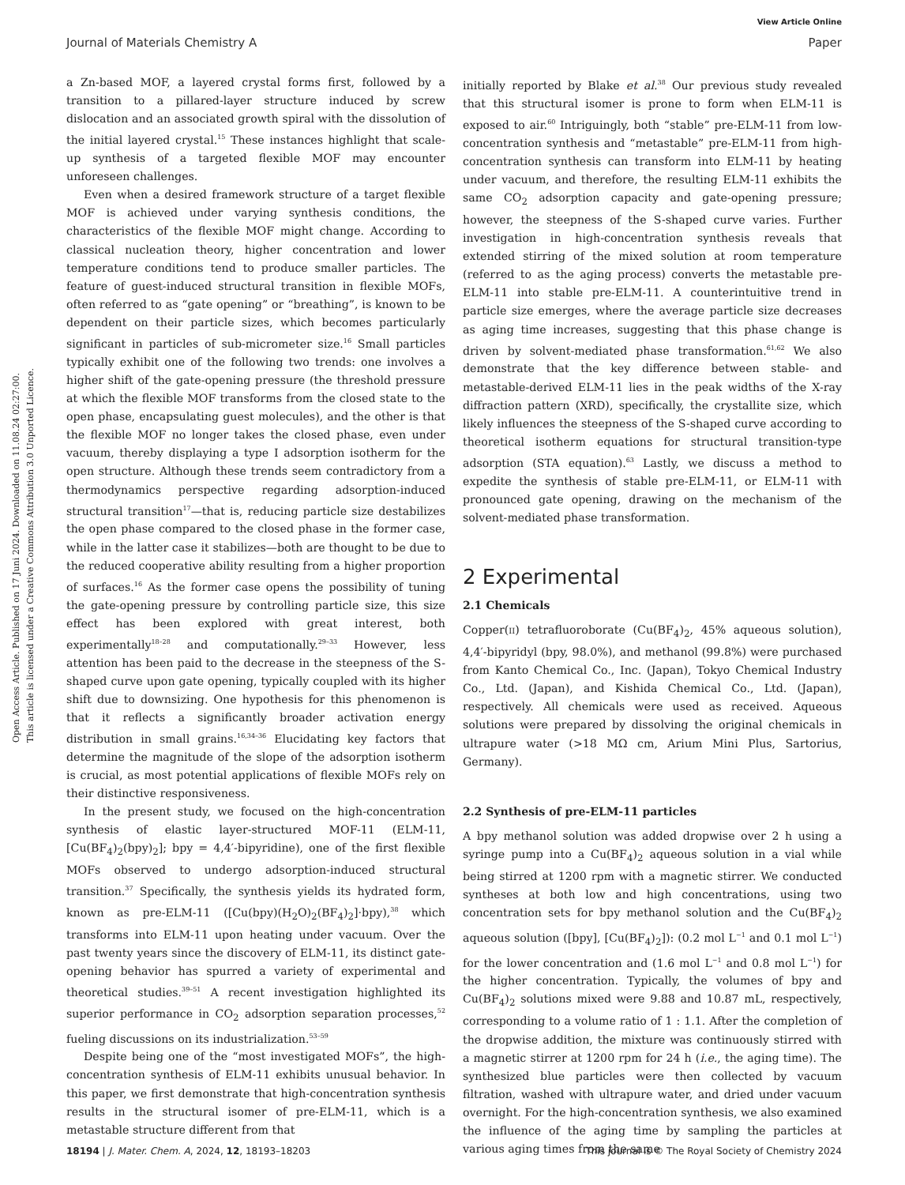View Article Online
Journal of Materials Chemistry A Paper
Open Access Article. Published on 17 Juni 2024. Downloaded on 11.08.24 02:27:00.
This article is licensed under a Creative Commons Attribution 3.0 Unported Licence.
a Zn-based MOF, a layered crystal forms first, followed by a transition to a pillared-layer structure induced by screw dislocation and an associated growth spiral with the dissolution of the initial layered crystal.<sup>15</sup> These instances highlight that scale-up synthesis of a targeted flexible MOF may encounter unforeseen challenges.
Even when a desired framework structure of a target flexible MOF is achieved under varying synthesis conditions, the characteristics of the flexible MOF might change. According to classical nucleation theory, higher concentration and lower temperature conditions tend to produce smaller particles. The feature of guest-induced structural transition in flexible MOFs, often referred to as “gate opening” or “breathing”, is known to be dependent on their particle sizes, which becomes particularly significant in particles of sub-micrometer size.<sup>16</sup> Small particles typically exhibit one of the following two trends: one involves a higher shift of the gate-opening pressure (the threshold pressure at which the flexible MOF transforms from the closed state to the open phase, encapsulating guest molecules), and the other is that the flexible MOF no longer takes the closed phase, even under vacuum, thereby displaying a type I adsorption isotherm for the open structure. Although these trends seem contradictory from a thermodynamics perspective regarding adsorption-induced structural transition<sup>17</sup>—that is, reducing particle size destabilizes the open phase compared to the closed phase in the former case, while in the latter case it stabilizes—both are thought to be due to the reduced cooperative ability resulting from a higher proportion of surfaces.<sup>16</sup> As the former case opens the possibility of tuning the gate-opening pressure by controlling particle size, this size effect has been explored with great interest, both experimentally<sup>18–28</sup> and computationally.<sup>29–33</sup> However, less attention has been paid to the decrease in the steepness of the S-shaped curve upon gate opening, typically coupled with its higher shift due to downsizing. One hypothesis for this phenomenon is that it reflects a significantly broader activation energy distribution in small grains.<sup>16,34–36</sup> Elucidating key factors that determine the magnitude of the slope of the adsorption isotherm is crucial, as most potential applications of flexible MOFs rely on their distinctive responsiveness.
In the present study, we focused on the high-concentration synthesis of elastic layer-structured MOF-11 (ELM-11, [Cu(BF<sub>4</sub>)<sub>2</sub>(bpy)<sub>2</sub>]; bpy = 4,4′-bipyridine), one of the first flexible MOFs observed to undergo adsorption-induced structural transition.<sup>37</sup> Specifically, the synthesis yields its hydrated form, known as pre-ELM-11 ([Cu(bpy)(H<sub>2</sub>O)<sub>2</sub>(BF<sub>4</sub>)<sub>2</sub>]·bpy),<sup>38</sup> which transforms into ELM-11 upon heating under vacuum. Over the past twenty years since the discovery of ELM-11, its distinct gate-opening behavior has spurred a variety of experimental and theoretical studies.<sup>39–51</sup> A recent investigation highlighted its superior performance in CO<sub>2</sub> adsorption separation processes,<sup>52</sup> fueling discussions on its industrialization.<sup>53–59</sup>
Despite being one of the “most investigated MOFs”, the high-concentration synthesis of ELM-11 exhibits unusual behavior. In this paper, we first demonstrate that high-concentration synthesis results in the structural isomer of pre-ELM-11, which is a metastable structure different from that
initially reported by Blake et al.<sup>38</sup> Our previous study revealed that this structural isomer is prone to form when ELM-11 is exposed to air.<sup>60</sup> Intriguingly, both “stable” pre-ELM-11 from low-concentration synthesis and “metastable” pre-ELM-11 from high-concentration synthesis can transform into ELM-11 by heating under vacuum, and therefore, the resulting ELM-11 exhibits the same CO<sub>2</sub> adsorption capacity and gate-opening pressure; however, the steepness of the S-shaped curve varies. Further investigation in high-concentration synthesis reveals that extended stirring of the mixed solution at room temperature (referred to as the aging process) converts the metastable pre-ELM-11 into stable pre-ELM-11. A counterintuitive trend in particle size emerges, where the average particle size decreases as aging time increases, suggesting that this phase change is driven by solvent-mediated phase transformation.<sup>61,62</sup> We also demonstrate that the key difference between stable- and metastable-derived ELM-11 lies in the peak widths of the X-ray diffraction pattern (XRD), specifically, the crystallite size, which likely influences the steepness of the S-shaped curve according to theoretical isotherm equations for structural transition-type adsorption (STA equation).<sup>63</sup> Lastly, we discuss a method to expedite the synthesis of stable pre-ELM-11, or ELM-11 with pronounced gate opening, drawing on the mechanism of the solvent-mediated phase transformation.
2 Experimental
2.1 Chemicals
Copper(II) tetrafluoroborate (Cu(BF<sub>4</sub>)<sub>2</sub>, 45% aqueous solution), 4,4′-bipyridyl (bpy, 98.0%), and methanol (99.8%) were purchased from Kanto Chemical Co., Inc. (Japan), Tokyo Chemical Industry Co., Ltd. (Japan), and Kishida Chemical Co., Ltd. (Japan), respectively. All chemicals were used as received. Aqueous solutions were prepared by dissolving the original chemicals in ultrapure water (>18 MΩ cm, Arium Mini Plus, Sartorius, Germany).
2.2 Synthesis of pre-ELM-11 particles
A bpy methanol solution was added dropwise over 2 h using a syringe pump into a Cu(BF<sub>4</sub>)<sub>2</sub> aqueous solution in a vial while being stirred at 1200 rpm with a magnetic stirrer. We conducted syntheses at both low and high concentrations, using two concentration sets for bpy methanol solution and the Cu(BF<sub>4</sub>)<sub>2</sub> aqueous solution ([bpy], [Cu(BF<sub>4</sub>)<sub>2</sub>]): (0.2 mol L<sup>−1</sup> and 0.1 mol L<sup>−1</sup>) for the lower concentration and (1.6 mol L<sup>−1</sup> and 0.8 mol L<sup>−1</sup>) for the higher concentration. Typically, the volumes of bpy and Cu(BF<sub>4</sub>)<sub>2</sub> solutions mixed were 9.88 and 10.87 mL, respectively, corresponding to a volume ratio of 1 : 1.1. After the completion of the dropwise addition, the mixture was continuously stirred with a magnetic stirrer at 1200 rpm for 24 h (i.e., the aging time). The synthesized blue particles were then collected by vacuum filtration, washed with ultrapure water, and dried under vacuum overnight. For the high-concentration synthesis, we also examined the influence of the aging time by sampling the particles at various aging times from the same
18194 | J. Mater. Chem. A, 2024, 12, 18193–18203 This journal is © The Royal Society of Chemistry 2024